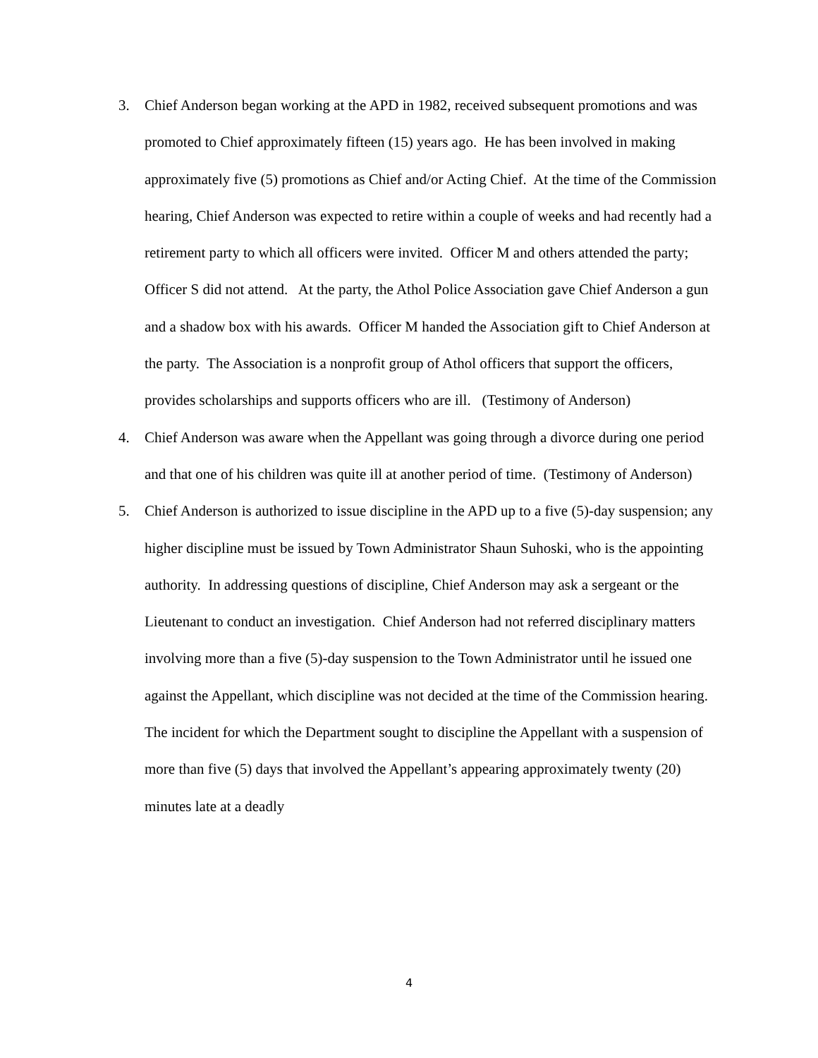3. Chief Anderson began working at the APD in 1982, received subsequent promotions and was promoted to Chief approximately fifteen (15) years ago. He has been involved in making approximately five (5) promotions as Chief and/or Acting Chief. At the time of the Commission hearing, Chief Anderson was expected to retire within a couple of weeks and had recently had a retirement party to which all officers were invited. Officer M and others attended the party; Officer S did not attend. At the party, the Athol Police Association gave Chief Anderson a gun and a shadow box with his awards. Officer M handed the Association gift to Chief Anderson at the party. The Association is a nonprofit group of Athol officers that support the officers, provides scholarships and supports officers who are ill. (Testimony of Anderson)
4. Chief Anderson was aware when the Appellant was going through a divorce during one period and that one of his children was quite ill at another period of time. (Testimony of Anderson)
5. Chief Anderson is authorized to issue discipline in the APD up to a five (5)-day suspension; any higher discipline must be issued by Town Administrator Shaun Suhoski, who is the appointing authority. In addressing questions of discipline, Chief Anderson may ask a sergeant or the Lieutenant to conduct an investigation. Chief Anderson had not referred disciplinary matters involving more than a five (5)-day suspension to the Town Administrator until he issued one against the Appellant, which discipline was not decided at the time of the Commission hearing. The incident for which the Department sought to discipline the Appellant with a suspension of more than five (5) days that involved the Appellant’s appearing approximately twenty (20) minutes late at a deadly
4